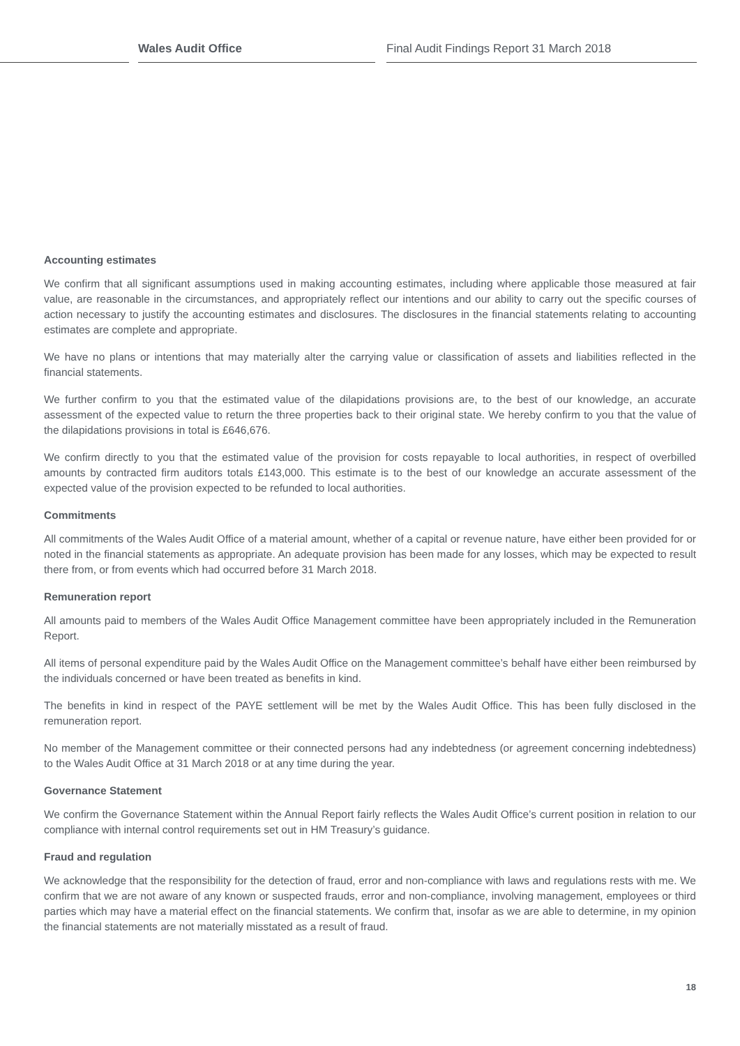Wales Audit Office
Final Audit Findings Report 31 March 2018
Accounting estimates
We confirm that all significant assumptions used in making accounting estimates, including where applicable those measured at fair value, are reasonable in the circumstances, and appropriately reflect our intentions and our ability to carry out the specific courses of action necessary to justify the accounting estimates and disclosures. The disclosures in the financial statements relating to accounting estimates are complete and appropriate.
We have no plans or intentions that may materially alter the carrying value or classification of assets and liabilities reflected in the financial statements.
We further confirm to you that the estimated value of the dilapidations provisions are, to the best of our knowledge, an accurate assessment of the expected value to return the three properties back to their original state. We hereby confirm to you that the value of the dilapidations provisions in total is £646,676.
We confirm directly to you that the estimated value of the provision for costs repayable to local authorities, in respect of overbilled amounts by contracted firm auditors totals £143,000. This estimate is to the best of our knowledge an accurate assessment of the expected value of the provision expected to be refunded to local authorities.
Commitments
All commitments of the Wales Audit Office of a material amount, whether of a capital or revenue nature, have either been provided for or noted in the financial statements as appropriate. An adequate provision has been made for any losses, which may be expected to result there from, or from events which had occurred before 31 March 2018.
Remuneration report
All amounts paid to members of the Wales Audit Office Management committee have been appropriately included in the Remuneration Report.
All items of personal expenditure paid by the Wales Audit Office on the Management committee’s behalf have either been reimbursed by the individuals concerned or have been treated as benefits in kind.
The benefits in kind in respect of the PAYE settlement will be met by the Wales Audit Office. This has been fully disclosed in the remuneration report.
No member of the Management committee or their connected persons had any indebtedness (or agreement concerning indebtedness) to the Wales Audit Office at 31 March 2018 or at any time during the year.
Governance Statement
We confirm the Governance Statement within the Annual Report fairly reflects the Wales Audit Office’s current position in relation to our compliance with internal control requirements set out in HM Treasury’s guidance.
Fraud and regulation
We acknowledge that the responsibility for the detection of fraud, error and non-compliance with laws and regulations rests with me. We confirm that we are not aware of any known or suspected frauds, error and non-compliance, involving management, employees or third parties which may have a material effect on the financial statements. We confirm that, insofar as we are able to determine, in my opinion the financial statements are not materially misstated as a result of fraud.
18